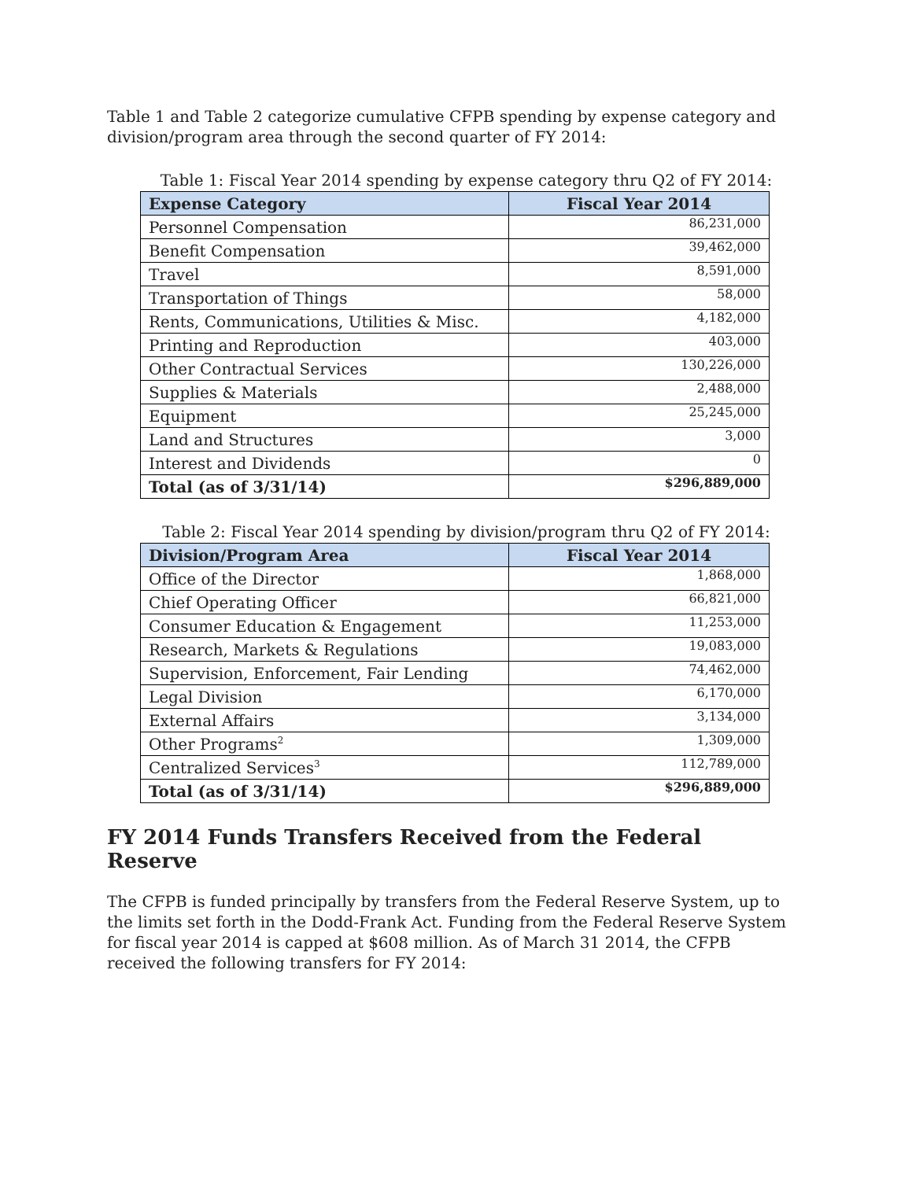Table 1 and Table 2 categorize cumulative CFPB spending by expense category and division/program area through the second quarter of FY 2014:
Table 1: Fiscal Year 2014 spending by expense category thru Q2 of FY 2014:
| Expense Category | Fiscal Year 2014 |
| --- | --- |
| Personnel Compensation | 86,231,000 |
| Benefit Compensation | 39,462,000 |
| Travel | 8,591,000 |
| Transportation of Things | 58,000 |
| Rents, Communications, Utilities & Misc. | 4,182,000 |
| Printing and Reproduction | 403,000 |
| Other Contractual Services | 130,226,000 |
| Supplies & Materials | 2,488,000 |
| Equipment | 25,245,000 |
| Land and Structures | 3,000 |
| Interest and Dividends | 0 |
| Total (as of 3/31/14) | $296,889,000 |
Table 2: Fiscal Year 2014 spending by division/program thru Q2 of FY 2014:
| Division/Program Area | Fiscal Year 2014 |
| --- | --- |
| Office of the Director | 1,868,000 |
| Chief Operating Officer | 66,821,000 |
| Consumer Education & Engagement | 11,253,000 |
| Research, Markets & Regulations | 19,083,000 |
| Supervision, Enforcement, Fair Lending | 74,462,000 |
| Legal Division | 6,170,000 |
| External Affairs | 3,134,000 |
| Other Programs<sup>2</sup> | 1,309,000 |
| Centralized Services<sup>3</sup> | 112,789,000 |
| Total (as of 3/31/14) | $296,889,000 |
FY 2014 Funds Transfers Received from the Federal Reserve
The CFPB is funded principally by transfers from the Federal Reserve System, up to the limits set forth in the Dodd-Frank Act. Funding from the Federal Reserve System for fiscal year 2014 is capped at $608 million. As of March 31 2014, the CFPB received the following transfers for FY 2014: